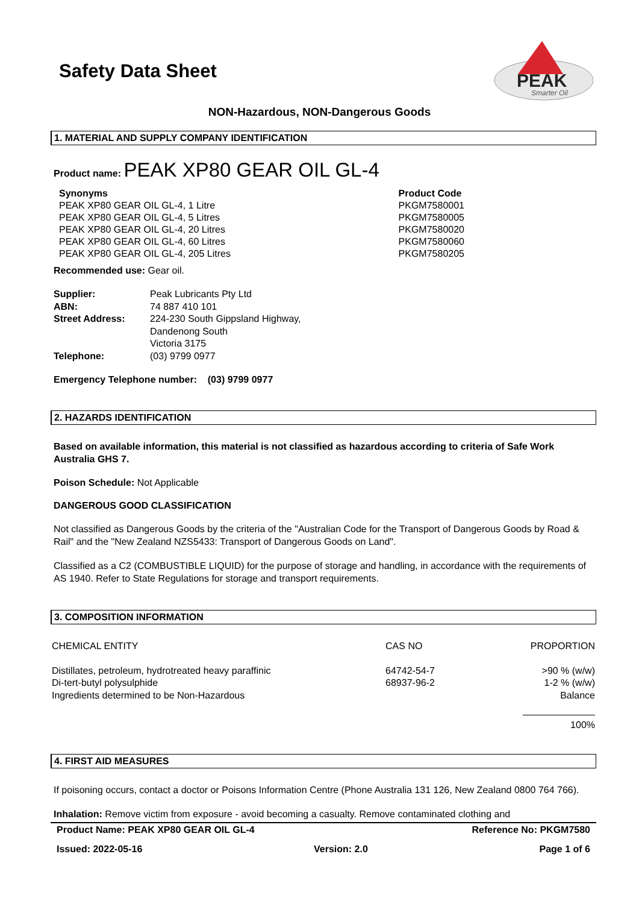Safety Data Sheet
PEAK
Smarter Oil
NON-Hazardous, NON-Dangerous Goods
1. MATERIAL AND SUPPLY COMPANY IDENTIFICATION
Product name: PEAK XP80 GEAR OIL GL-4
| Synonyms | Product Code |
| PEAK XP80 GEAR OIL GL-4, 1 Litre | PKGM7580001 |
| PEAK XP80 GEAR OIL GL-4, 5 Litres | PKGM7580005 |
| PEAK XP80 GEAR OIL GL-4, 20 Litres | PKGM7580020 |
| PEAK XP80 GEAR OIL GL-4, 60 Litres | PKGM7580060 |
| PEAK XP80 GEAR OIL GL-4, 205 Litres | PKGM7580205 |
Recommended use: Gear oil.
| Supplier: | Peak Lubricants Pty Ltd |
| ABN: | 74 887 410 101 |
| Street Address: | 224-230 South Gippsland Highway, Dandenong South Victoria 3175 |
| Telephone: | (03) 9799 0977 |
Emergency Telephone number: (03) 9799 0977
2. HAZARDS IDENTIFICATION
Based on available information, this material is not classified as hazardous according to criteria of Safe Work Australia GHS 7.
Poison Schedule: Not Applicable
DANGEROUS GOOD CLASSIFICATION
Not classified as Dangerous Goods by the criteria of the "Australian Code for the Transport of Dangerous Goods by Road & Rail" and the "New Zealand NZS5433: Transport of Dangerous Goods on Land".
Classified as a C2 (COMBUSTIBLE LIQUID) for the purpose of storage and handling, in accordance with the requirements of AS 1940. Refer to State Regulations for storage and transport requirements.
3. COMPOSITION INFORMATION
| CHEMICAL ENTITY | CAS NO | PROPORTION |
| Distillates, petroleum, hydrotreated heavy paraffinic Di-tert-butyl polysulphide Ingredients determined to be Non-Hazardous | 64742-54-7 68937-96-2 | >90 % (w/w) 1-2 % (w/w) Balance |
| | | 100% |
4. FIRST AID MEASURES
If poisoning occurs, contact a doctor or Poisons Information Centre (Phone Australia 131 126, New Zealand 0800 764 766).
Inhalation: Remove victim from exposure - avoid becoming a casualty. Remove contaminated clothing and
Product Name: PEAK XP80 GEAR OIL GL-4 Reference No: PKGM7580
Issued: 2022-05-16 Version: 2.0 Page 1 of 6